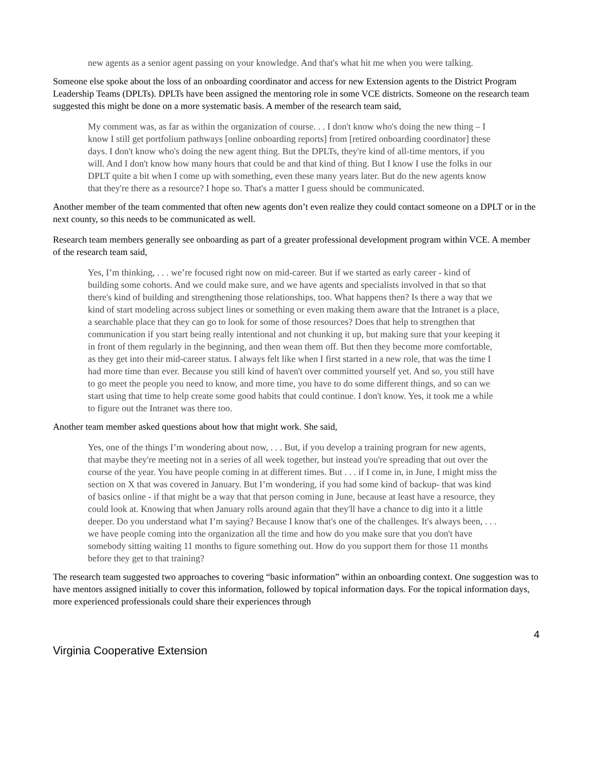new agents as a senior agent passing on your knowledge. And that's what hit me when you were talking.
Someone else spoke about the loss of an onboarding coordinator and access for new Extension agents to the District Program Leadership Teams (DPLTs). DPLTs have been assigned the mentoring role in some VCE districts. Someone on the research team suggested this might be done on a more systematic basis. A member of the research team said,
My comment was, as far as within the organization of course. . . I don't know who's doing the new thing – I know I still get portfolium pathways [online onboarding reports] from [retired onboarding coordinator] these days. I don't know who's doing the new agent thing. But the DPLTs, they're kind of all-time mentors, if you will. And I don't know how many hours that could be and that kind of thing. But I know I use the folks in our DPLT quite a bit when I come up with something, even these many years later. But do the new agents know that they're there as a resource? I hope so. That's a matter I guess should be communicated.
Another member of the team commented that often new agents don’t even realize they could contact someone on a DPLT or in the next county, so this needs to be communicated as well.
Research team members generally see onboarding as part of a greater professional development program within VCE. A member of the research team said,
Yes, I’m thinking, . . . we’re focused right now on mid-career. But if we started as early career - kind of building some cohorts. And we could make sure, and we have agents and specialists involved in that so that there's kind of building and strengthening those relationships, too. What happens then? Is there a way that we kind of start modeling across subject lines or something or even making them aware that the Intranet is a place, a searchable place that they can go to look for some of those resources? Does that help to strengthen that communication if you start being really intentional and not chunking it up, but making sure that your keeping it in front of them regularly in the beginning, and then wean them off. But then they become more comfortable, as they get into their mid-career status. I always felt like when I first started in a new role, that was the time I had more time than ever. Because you still kind of haven't over committed yourself yet. And so, you still have to go meet the people you need to know, and more time, you have to do some different things, and so can we start using that time to help create some good habits that could continue. I don't know. Yes, it took me a while to figure out the Intranet was there too.
Another team member asked questions about how that might work. She said,
Yes, one of the things I’m wondering about now, . . . But, if you develop a training program for new agents, that maybe they're meeting not in a series of all week together, but instead you're spreading that out over the course of the year. You have people coming in at different times. But . . . if I come in, in June, I might miss the section on X that was covered in January. But I’m wondering, if you had some kind of backup- that was kind of basics online - if that might be a way that that person coming in June, because at least have a resource, they could look at. Knowing that when January rolls around again that they'll have a chance to dig into it a little deeper. Do you understand what I’m saying? Because I know that's one of the challenges. It's always been, . . . we have people coming into the organization all the time and how do you make sure that you don't have somebody sitting waiting 11 months to figure something out. How do you support them for those 11 months before they get to that training?
The research team suggested two approaches to covering “basic information” within an onboarding context. One suggestion was to have mentors assigned initially to cover this information, followed by topical information days. For the topical information days, more experienced professionals could share their experiences through
4
Virginia Cooperative Extension